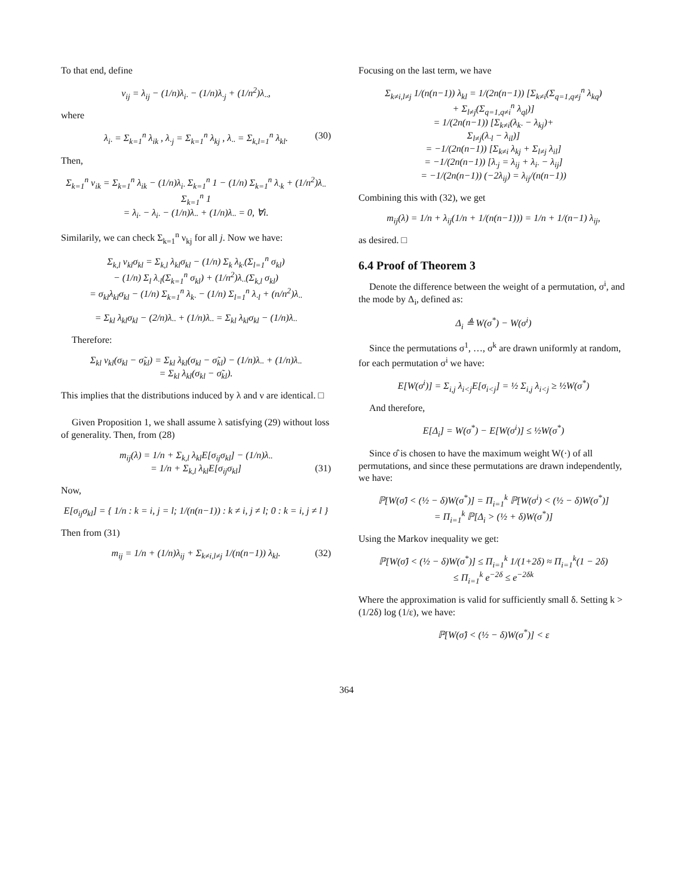To that end, define
ν<sub>ij</sub> = λ<sub>ij</sub> − (1/n)λ<sub>i·</sub> − (1/n)λ<sub>·j</sub> + (1/n<sup>2</sup>)λ<sub>··</sub>,
where
λ<sub>i·</sub> = Σ<sub>k=1</sub><sup>n</sup> λ<sub>ik</sub> , λ<sub>·j</sub> = Σ<sub>k=1</sub><sup>n</sup> λ<sub>kj</sub> , λ<sub>··</sub> = Σ<sub>k,l=1</sub><sup>n</sup> λ<sub>kl</sub>. (30)
Then,
Σ<sub>k=1</sub><sup>n</sup> ν<sub>ik</sub> = Σ<sub>k=1</sub><sup>n</sup> λ<sub>ik</sub> − (1/n)λ<sub>i·</sub> Σ<sub>k=1</sub><sup>n</sup> 1 − (1/n) Σ<sub>k=1</sub><sup>n</sup> λ<sub>·k</sub> + (1/n<sup>2</sup>)λ<sub>··</sub> Σ<sub>k=1</sub><sup>n</sup> 1
= λ<sub>i·</sub> − λ<sub>i·</sub> − (1/n)λ<sub>··</sub> + (1/n)λ<sub>··</sub> = 0, ∀i.
Similarily, we can check Σ<sub>k=1</sub><sup>n</sup> ν<sub>kj</sub> for all j. Now we have:
Σ<sub>k,l</sub> ν<sub>kl</sub>σ<sub>kl</sub> = Σ<sub>k,l</sub> λ<sub>kl</sub>σ<sub>kl</sub> − (1/n) Σ<sub>k</sub> λ<sub>k·</sub>(Σ<sub>l=1</sub><sup>n</sup> σ<sub>kl</sub>)
− (1/n) Σ<sub>l</sub> λ<sub>·l</sub>(Σ<sub>k=1</sub><sup>n</sup> σ<sub>kl</sub>) + (1/n<sup>2</sup>)λ<sub>··</sub>(Σ<sub>k,l</sub> σ<sub>kl</sub>)
= σ<sub>kl</sub>λ<sub>kl</sub>σ<sub>kl</sub> − (1/n) Σ<sub>k=1</sub><sup>n</sup> λ<sub>k·</sub> − (1/n) Σ<sub>l=1</sub><sup>n</sup> λ<sub>·l</sub> + (n/n<sup>2</sup>)λ<sub>··</sub>
= Σ<sub>kl</sub> λ<sub>kl</sub>σ<sub>kl</sub> − (2/n)λ<sub>··</sub> + (1/n)λ<sub>··</sub> = Σ<sub>kl</sub> λ<sub>kl</sub>σ<sub>kl</sub> − (1/n)λ<sub>··</sub>
Therefore:
Σ<sub>kl</sub> ν<sub>kl</sub>(σ<sub>kl</sub> − σ̃<sub>kl</sub>) = Σ<sub>kl</sub> λ<sub>kl</sub>(σ<sub>kl</sub> − σ̃<sub>kl</sub>) − (1/n)λ<sub>··</sub> + (1/n)λ<sub>··</sub>
= Σ<sub>kl</sub> λ<sub>kl</sub>(σ<sub>kl</sub> − σ̃<sub>kl</sub>).
This implies that the distributions induced by λ and ν are identical. □
Given Proposition 1, we shall assume λ satisfying (29) without loss of generality. Then, from (28)
m<sub>ij</sub>(λ) = 1/n + Σ<sub>k,l</sub> λ<sub>kl</sub>E[σ<sub>ij</sub>σ<sub>kl</sub>] − (1/n)λ<sub>··</sub>
= 1/n + Σ<sub>k,l</sub> λ<sub>kl</sub>E[σ<sub>ij</sub>σ<sub>kl</sub>] (31)
Now,
E[σ<sub>ij</sub>σ<sub>kl</sub>] = { 1/n : k = i, j = l; 1/(n(n−1)) : k ≠ i, j ≠ l; 0 : k = i, j ≠ l }
Then from (31)
m<sub>ij</sub> = 1/n + (1/n)λ<sub>ij</sub> + Σ<sub>k≠i,l≠j</sub> 1/(n(n−1)) λ<sub>kl</sub>. (32)
Focusing on the last term, we have
Σ<sub>k≠i,l≠j</sub> 1/(n(n−1)) λ<sub>kl</sub> = 1/(2n(n−1)) [Σ<sub>k≠i</sub>(Σ<sub>q=1,q≠j</sub><sup>n</sup> λ<sub>kq</sub>)
+ Σ<sub>l≠j</sub>(Σ<sub>q=1,q≠i</sub><sup>n</sup> λ<sub>ql</sub>)]
= 1/(2n(n−1)) [Σ<sub>k≠i</sub>(λ<sub>k·</sub> − λ<sub>kj</sub>)+
Σ<sub>l≠j</sub>(λ<sub>·l</sub> − λ<sub>il</sub>)]
= −1/(2n(n−1)) [Σ<sub>k≠i</sub> λ<sub>kj</sub> + Σ<sub>l≠j</sub> λ<sub>il</sub>]
= −1/(2n(n−1)) [λ<sub>·j</sub> = λ<sub>ij</sub> + λ<sub>i·</sub> − λ<sub>ij</sub>]
= −1/(2n(n−1)) (−2λ<sub>ij</sub>) = λ<sub>ij</sub>/(n(n−1))
Combining this with (32), we get
m<sub>ij</sub>(λ) = 1/n + λ<sub>ij</sub>(1/n + 1/(n(n−1))) = 1/n + 1/(n−1) λ<sub>ij</sub>,
as desired. □
6.4 Proof of Theorem 3
Denote the difference between the weight of a permutation, σ<sup>i</sup>, and the mode by Δ<sub>i</sub>, defined as:
Δ<sub>i</sub> ≜ W(σ<sup>*</sup>) − W(σ<sup>i</sup>)
Since the permutations σ<sup>1</sup>, …, σ<sup>k</sup> are drawn uniformly at random, for each permutation σ<sup>i</sup> we have:
E[W(σ<sup>i</sup>)] = Σ<sub>i,j</sub> λ<sub>i<j</sub>E[σ<sub>i<j</sub>] = ½ Σ<sub>i,j</sub> λ<sub>i<j</sub> ≥ ½W(σ<sup>*</sup>)
And therefore,
E[Δ<sub>i</sub>] = W(σ<sup>*</sup>) − E[W(σ<sup>i</sup>)] ≤ ½W(σ<sup>*</sup>)
Since σ̂ is chosen to have the maximum weight W(·) of all permutations, and since these permutations are drawn independently, we have:
ℙ[W(σ̂) < (½ − δ)W(σ<sup>*</sup>)] = Π<sub>i=1</sub><sup>k</sup> ℙ[W(σ<sup>i</sup>) < (½ − δ)W(σ<sup>*</sup>)]
= Π<sub>i=1</sub><sup>k</sup> ℙ[Δ<sub>i</sub> > (½ + δ)W(σ<sup>*</sup>)]
Using the Markov inequality we get:
ℙ[W(σ̂) < (½ − δ)W(σ<sup>*</sup>)] ≤ Π<sub>i=1</sub><sup>k</sup> 1/(1+2δ) ≈ Π<sub>i=1</sub><sup>k</sup>(1 − 2δ)
≤ Π<sub>i=1</sub><sup>k</sup> e<sup>−2δ</sup> ≤ e<sup>−2δk</sup>
Where the approximation is valid for sufficiently small δ. Setting k > (1/2δ) log (1/ε), we have:
ℙ[W(σ̂) < (½ − δ)W(σ<sup>*</sup>)] < ε
364